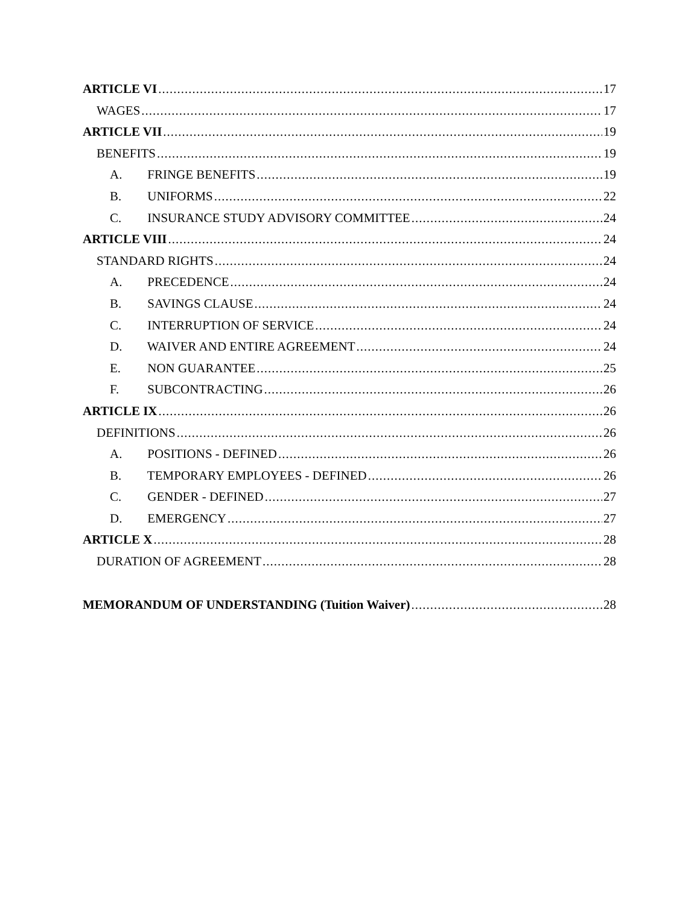ARTICLE VI 17
WAGES 17
ARTICLE VII 19
BENEFITS 19
A. FRINGE BENEFITS 19
B. UNIFORMS 22
C. INSURANCE STUDY ADVISORY COMMITTEE 24
ARTICLE VIII 24
STANDARD RIGHTS 24
A. PRECEDENCE 24
B. SAVINGS CLAUSE 24
C. INTERRUPTION OF SERVICE 24
D. WAIVER AND ENTIRE AGREEMENT 24
E. NON GUARANTEE 25
F. SUBCONTRACTING 26
ARTICLE IX 26
DEFINITIONS 26
A. POSITIONS - DEFINED 26
B. TEMPORARY EMPLOYEES - DEFINED 26
C. GENDER - DEFINED 27
D. EMERGENCY 27
ARTICLE X 28
DURATION OF AGREEMENT 28
MEMORANDUM OF UNDERSTANDING (Tuition Waiver) 28